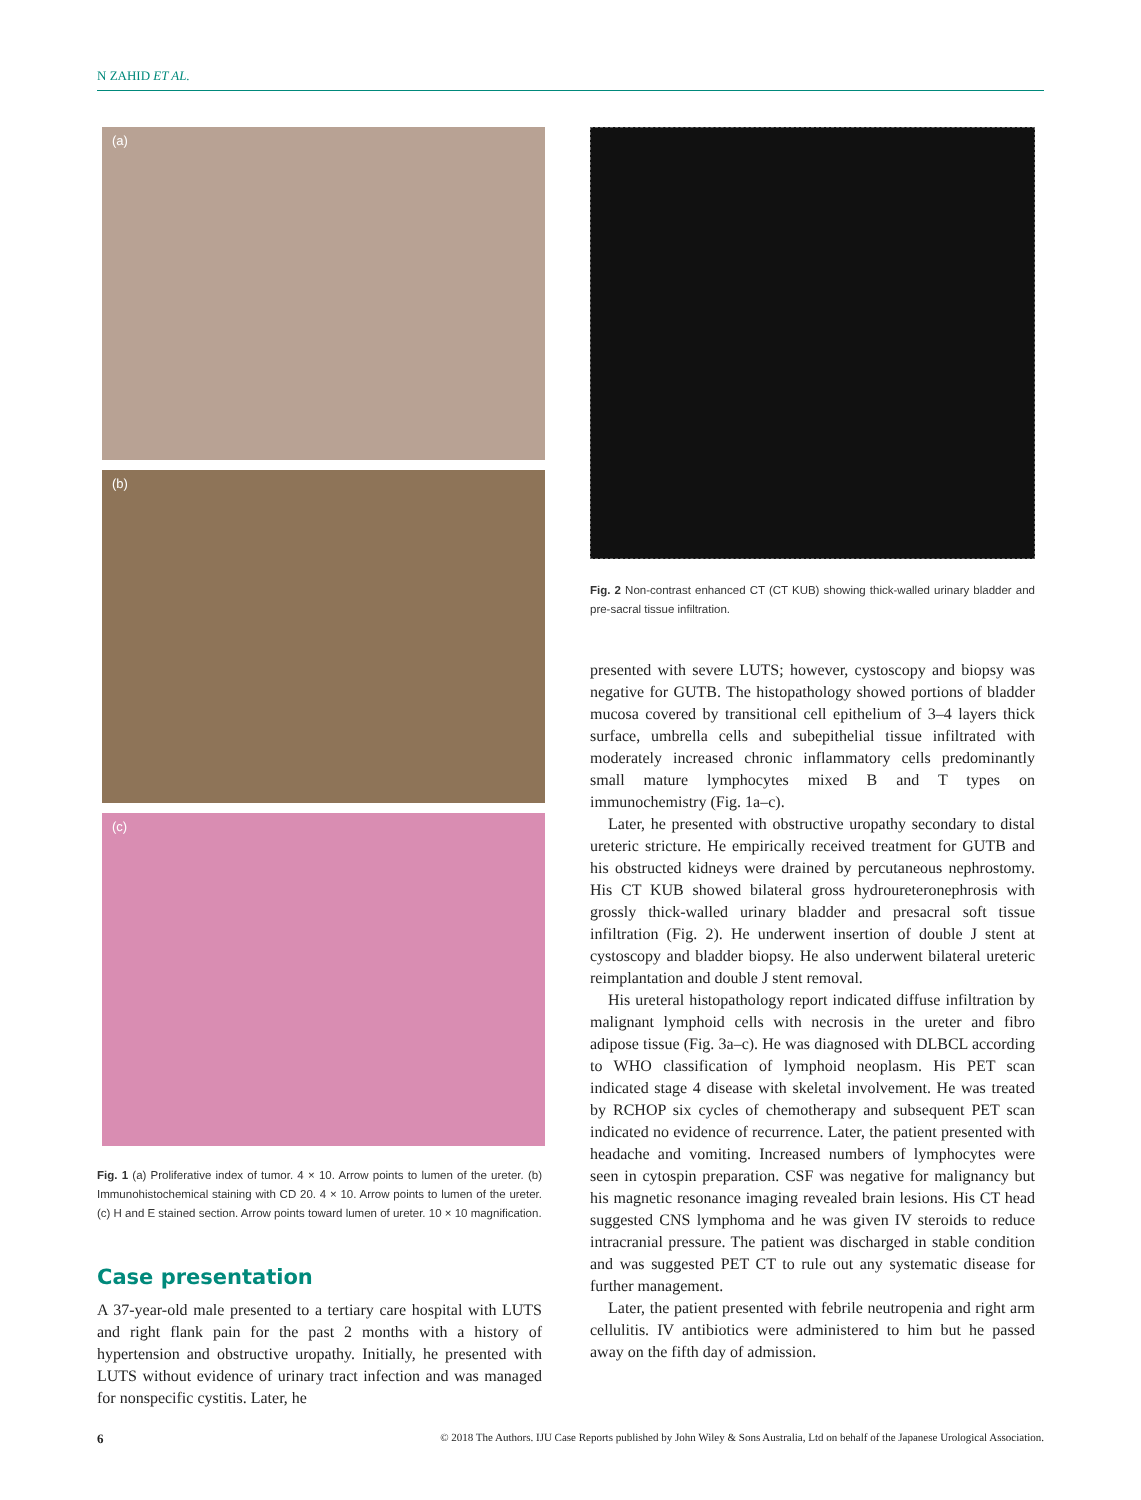N ZAHID ET AL.
(a)
(b)
(c)
Fig. 1 (a) Proliferative index of tumor. 4 × 10. Arrow points to lumen of the ureter. (b) Immunohistochemical staining with CD 20. 4 × 10. Arrow points to lumen of the ureter. (c) H and E stained section. Arrow points toward lumen of ureter. 10 × 10 magnification.
Case presentation
A 37-year-old male presented to a tertiary care hospital with LUTS and right flank pain for the past 2 months with a history of hypertension and obstructive uropathy. Initially, he presented with LUTS without evidence of urinary tract infection and was managed for nonspecific cystitis. Later, he
Fig. 2 Non-contrast enhanced CT (CT KUB) showing thick-walled urinary bladder and pre-sacral tissue infiltration.
presented with severe LUTS; however, cystoscopy and biopsy was negative for GUTB. The histopathology showed portions of bladder mucosa covered by transitional cell epithelium of 3–4 layers thick surface, umbrella cells and subepithelial tissue infiltrated with moderately increased chronic inflammatory cells predominantly small mature lymphocytes mixed B and T types on immunochemistry (Fig. 1a–c).
Later, he presented with obstructive uropathy secondary to distal ureteric stricture. He empirically received treatment for GUTB and his obstructed kidneys were drained by percutaneous nephrostomy. His CT KUB showed bilateral gross hydroureteronephrosis with grossly thick-walled urinary bladder and presacral soft tissue infiltration (Fig. 2). He underwent insertion of double J stent at cystoscopy and bladder biopsy. He also underwent bilateral ureteric reimplantation and double J stent removal.
His ureteral histopathology report indicated diffuse infiltration by malignant lymphoid cells with necrosis in the ureter and fibro adipose tissue (Fig. 3a–c). He was diagnosed with DLBCL according to WHO classification of lymphoid neoplasm. His PET scan indicated stage 4 disease with skeletal involvement. He was treated by RCHOP six cycles of chemotherapy and subsequent PET scan indicated no evidence of recurrence. Later, the patient presented with headache and vomiting. Increased numbers of lymphocytes were seen in cytospin preparation. CSF was negative for malignancy but his magnetic resonance imaging revealed brain lesions. His CT head suggested CNS lymphoma and he was given IV steroids to reduce intracranial pressure. The patient was discharged in stable condition and was suggested PET CT to rule out any systematic disease for further management.
Later, the patient presented with febrile neutropenia and right arm cellulitis. IV antibiotics were administered to him but he passed away on the fifth day of admission.
6 © 2018 The Authors. IJU Case Reports published by John Wiley & Sons Australia, Ltd on behalf of the Japanese Urological Association.